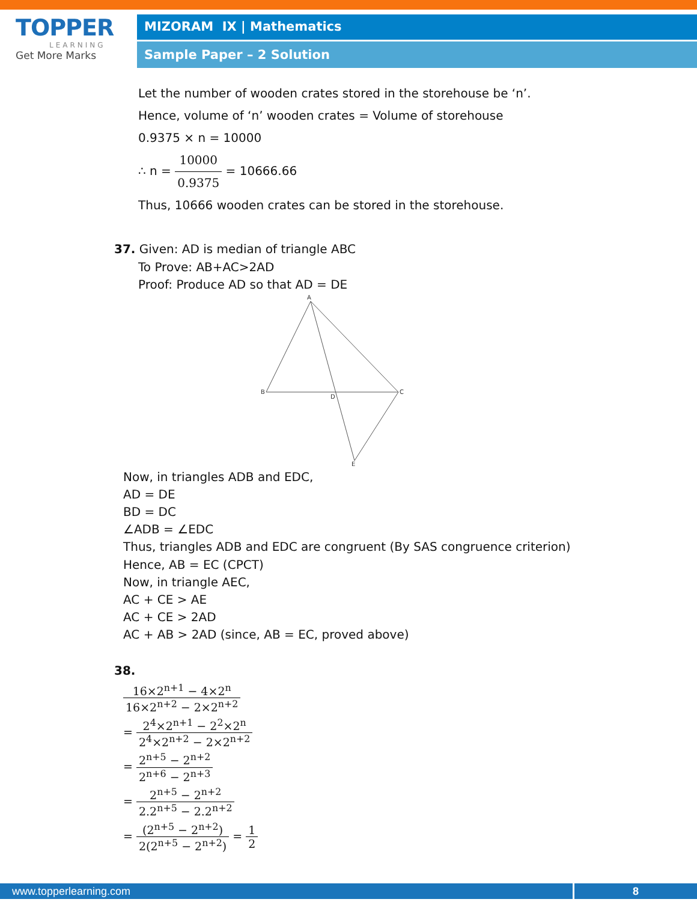TOPPER
LEARNING
Get More Marks
MIZORAM IX | Mathematics
Sample Paper – 2 Solution
Let the number of wooden crates stored in the storehouse be ‘n’.
Hence, volume of ‘n’ wooden crates = Volume of storehouse
0.9375 × n = 10000
∴ n = 10000 0.9375 = 10666.66
Thus, 10666 wooden crates can be stored in the storehouse.
37. Given: AD is median of triangle ABC
To Prove: AB+AC>2AD
Proof: Produce AD so that AD = DE
A
B
D
C
E
Now, in triangles ADB and EDC,
AD = DE
BD = DC
∠ADB = ∠EDC
Thus, triangles ADB and EDC are congruent (By SAS congruence criterion)
Hence, AB = EC (CPCT)
Now, in triangle AEC,
AC + CE > AE
AC + CE > 2AD
AC + AB > 2AD (since, AB = EC, proved above)
38.
16×2<sup>n+1</sup> − 4×2<sup>n</sup> 16×2<sup>n+2</sup> − 2×2<sup>n+2</sup>
= 2<sup>4</sup>×2<sup>n+1</sup> − 2<sup>2</sup>×2<sup>n</sup> 2<sup>4</sup>×2<sup>n+2</sup> − 2×2<sup>n+2</sup>
= 2<sup>n+5</sup> − 2<sup>n+2</sup> 2<sup>n+6</sup> − 2<sup>n+3</sup>
= 2<sup>n+5</sup> − 2<sup>n+2</sup> 2.2<sup>n+5</sup> − 2.2<sup>n+2</sup>
= (2<sup>n+5</sup> − 2<sup>n+2</sup>) 2(2<sup>n+5</sup> − 2<sup>n+2</sup>) = 1 2
www.topperlearning.com 8